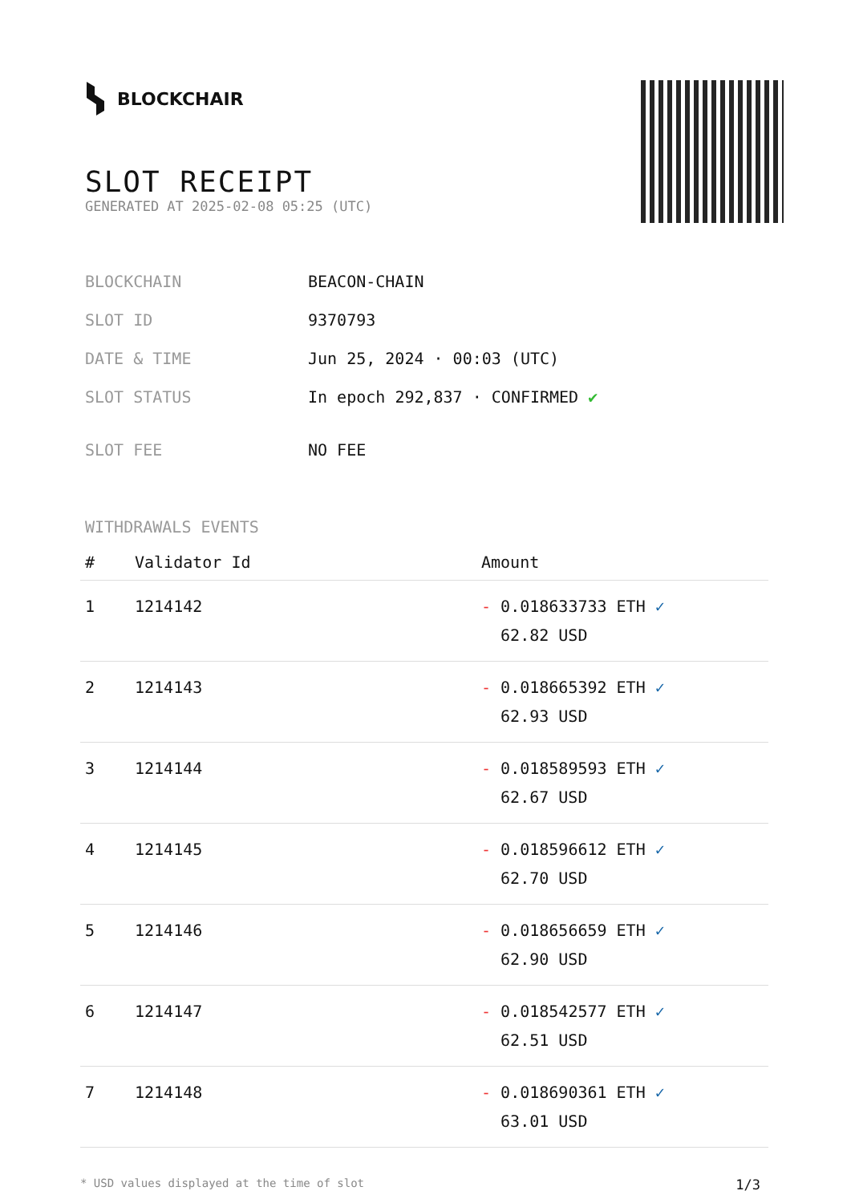BLOCKCHAIR
SLOT RECEIPT
GENERATED AT 2025-02-08 05:25 (UTC)
| BLOCKCHAIN | BEACON-CHAIN |
| SLOT ID | 9370793 |
| DATE & TIME | Jun 25, 2024 · 00:03 (UTC) |
| SLOT STATUS | In epoch 292,837 · CONFIRMED ✔ |
| SLOT FEE | NO FEE |
WITHDRAWALS EVENTS
| # | Validator Id | Amount |
| --- | --- | --- |
| 1 | 1214142 | - 0.018633733 ETH ✓ 62.82 USD |
| 2 | 1214143 | - 0.018665392 ETH ✓ 62.93 USD |
| 3 | 1214144 | - 0.018589593 ETH ✓ 62.67 USD |
| 4 | 1214145 | - 0.018596612 ETH ✓ 62.70 USD |
| 5 | 1214146 | - 0.018656659 ETH ✓ 62.90 USD |
| 6 | 1214147 | - 0.018542577 ETH ✓ 62.51 USD |
| 7 | 1214148 | - 0.018690361 ETH ✓ 63.01 USD |
* USD values displayed at the time of slot 1/3